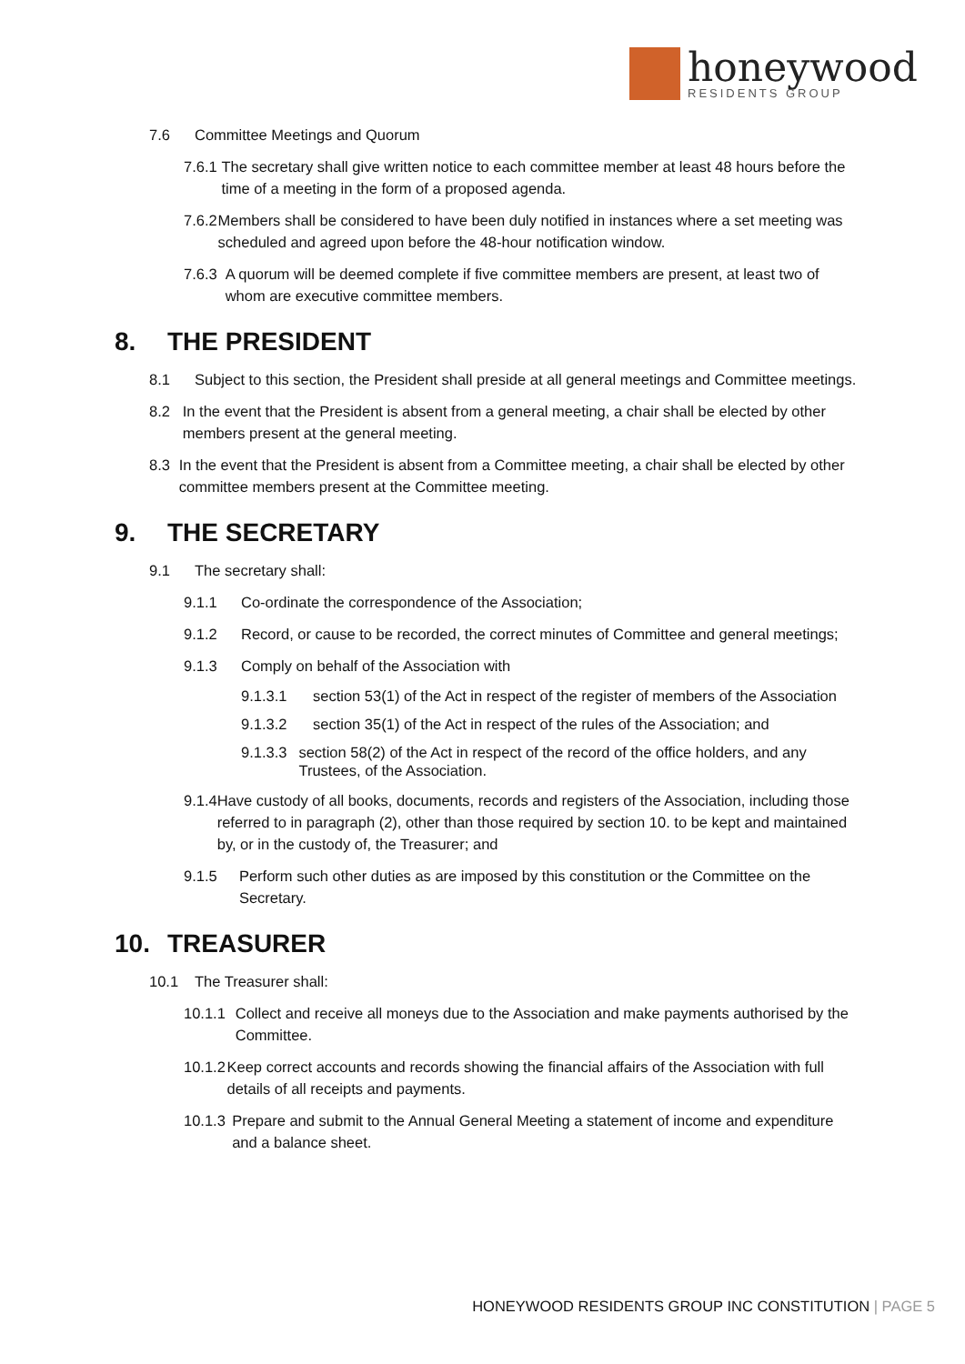honeywood
RESIDENTS GROUP
7.6 Committee Meetings and Quorum
7.6.1 The secretary shall give written notice to each committee member at least 48 hours before the time of a meeting in the form of a proposed agenda.
7.6.2 Members shall be considered to have been duly notified in instances where a set meeting was scheduled and agreed upon before the 48-hour notification window.
7.6.3 A quorum will be deemed complete if five committee members are present, at least two of whom are executive committee members.
8. THE PRESIDENT
8.1 Subject to this section, the President shall preside at all general meetings and Committee meetings.
8.2 In the event that the President is absent from a general meeting, a chair shall be elected by other members present at the general meeting.
8.3 In the event that the President is absent from a Committee meeting, a chair shall be elected by other committee members present at the Committee meeting.
9. THE SECRETARY
9.1 The secretary shall:
9.1.1 Co-ordinate the correspondence of the Association;
9.1.2 Record, or cause to be recorded, the correct minutes of Committee and general meetings;
9.1.3 Comply on behalf of the Association with
9.1.3.1 section 53(1) of the Act in respect of the register of members of the Association
9.1.3.2 section 35(1) of the Act in respect of the rules of the Association; and
9.1.3.3 section 58(2) of the Act in respect of the record of the office holders, and any Trustees, of the Association.
9.1.4 Have custody of all books, documents, records and registers of the Association, including those referred to in paragraph (2), other than those required by section 10. to be kept and maintained by, or in the custody of, the Treasurer; and
9.1.5 Perform such other duties as are imposed by this constitution or the Committee on the Secretary.
10. TREASURER
10.1 The Treasurer shall:
10.1.1 Collect and receive all moneys due to the Association and make payments authorised by the Committee.
10.1.2 Keep correct accounts and records showing the financial affairs of the Association with full details of all receipts and payments.
10.1.3 Prepare and submit to the Annual General Meeting a statement of income and expenditure and a balance sheet.
HONEYWOOD RESIDENTS GROUP INC CONSTITUTION | PAGE 5